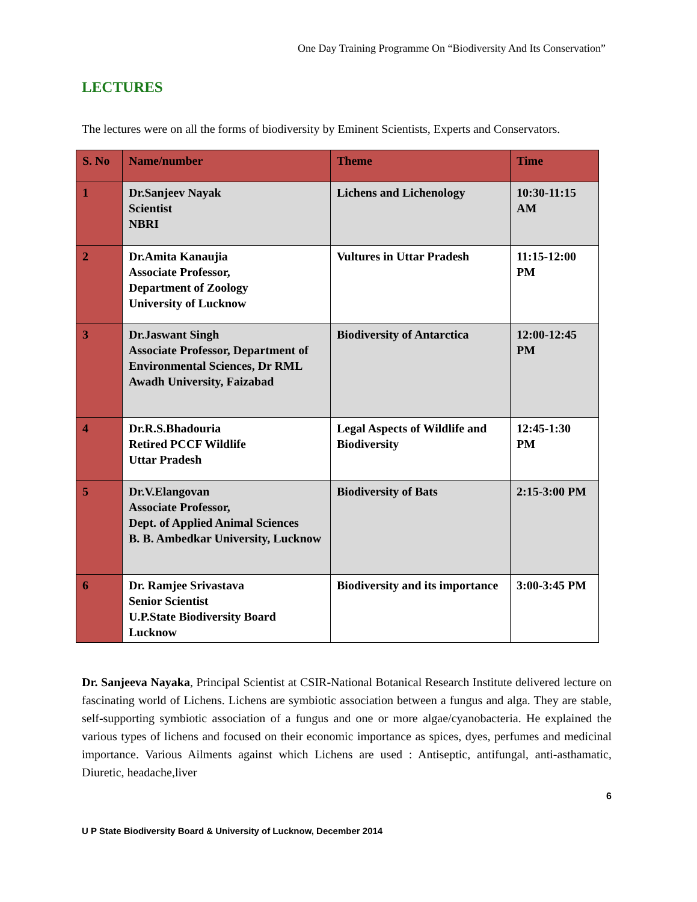One Day Training Programme On “Biodiversity And Its Conservation”
LECTURES
The lectures were on all the forms of biodiversity by Eminent Scientists, Experts and Conservators.
| S. No | Name/number | Theme | Time |
| --- | --- | --- | --- |
| 1 | Dr.Sanjeev Nayak Scientist NBRI | Lichens and Lichenology | 10:30-11:15 AM |
| 2 | Dr.Amita Kanaujia Associate Professor, Department of Zoology University of Lucknow | Vultures in Uttar Pradesh | 11:15-12:00 PM |
| 3 | Dr.Jaswant Singh Associate Professor, Department of Environmental Sciences, Dr RML Awadh University, Faizabad | Biodiversity of Antarctica | 12:00-12:45 PM |
| 4 | Dr.R.S.Bhadouria Retired PCCF Wildlife Uttar Pradesh | Legal Aspects of Wildlife and Biodiversity | 12:45-1:30 PM |
| 5 | Dr.V.Elangovan Associate Professor, Dept. of Applied Animal Sciences B. B. Ambedkar University, Lucknow | Biodiversity of Bats | 2:15-3:00 PM |
| 6 | Dr. Ramjee Srivastava Senior Scientist U.P.State Biodiversity Board Lucknow | Biodiversity and its importance | 3:00-3:45 PM |
Dr. Sanjeeva Nayaka, Principal Scientist at CSIR-National Botanical Research Institute delivered lecture on fascinating world of Lichens. Lichens are symbiotic association between a fungus and alga. They are stable, self-supporting symbiotic association of a fungus and one or more algae/cyanobacteria. He explained the various types of lichens and focused on their economic importance as spices, dyes, perfumes and medicinal importance. Various Ailments against which Lichens are used : Antiseptic, antifungal, anti-asthamatic, Diuretic, headache,liver
6
U P State Biodiversity Board & University of Lucknow, December 2014